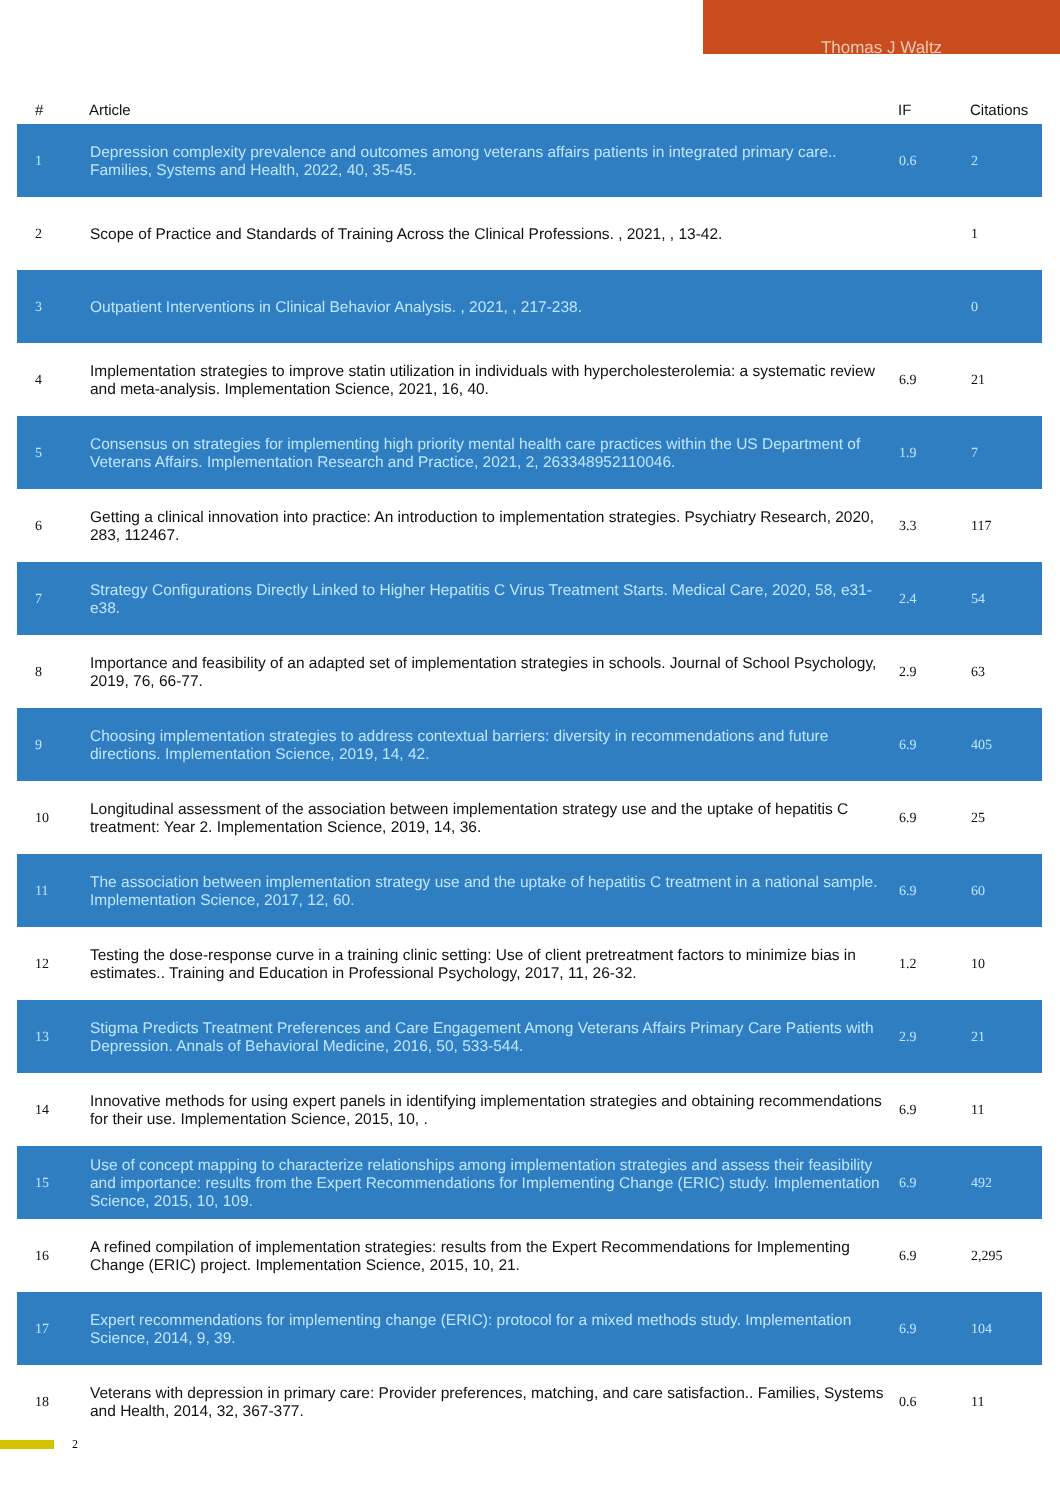Thomas J Waltz
| # | Article | IF | Citations |
| --- | --- | --- | --- |
| 1 | Depression complexity prevalence and outcomes among veterans affairs patients in integrated primary care.. Families, Systems and Health, 2022, 40, 35-45. | 0.6 | 2 |
| 2 | Scope of Practice and Standards of Training Across the Clinical Professions. , 2021, , 13-42. | | 1 |
| 3 | Outpatient Interventions in Clinical Behavior Analysis. , 2021, , 217-238. | | 0 |
| 4 | Implementation strategies to improve statin utilization in individuals with hypercholesterolemia: a systematic review and meta-analysis. Implementation Science, 2021, 16, 40. | 6.9 | 21 |
| 5 | Consensus on strategies for implementing high priority mental health care practices within the US Department of Veterans Affairs. Implementation Research and Practice, 2021, 2, 263348952110046. | 1.9 | 7 |
| 6 | Getting a clinical innovation into practice: An introduction to implementation strategies. Psychiatry Research, 2020, 283, 112467. | 3.3 | 117 |
| 7 | Strategy Configurations Directly Linked to Higher Hepatitis C Virus Treatment Starts. Medical Care, 2020, 58, e31-e38. | 2.4 | 54 |
| 8 | Importance and feasibility of an adapted set of implementation strategies in schools. Journal of School Psychology, 2019, 76, 66-77. | 2.9 | 63 |
| 9 | Choosing implementation strategies to address contextual barriers: diversity in recommendations and future directions. Implementation Science, 2019, 14, 42. | 6.9 | 405 |
| 10 | Longitudinal assessment of the association between implementation strategy use and the uptake of hepatitis C treatment: Year 2. Implementation Science, 2019, 14, 36. | 6.9 | 25 |
| 11 | The association between implementation strategy use and the uptake of hepatitis C treatment in a national sample. Implementation Science, 2017, 12, 60. | 6.9 | 60 |
| 12 | Testing the dose-response curve in a training clinic setting: Use of client pretreatment factors to minimize bias in estimates.. Training and Education in Professional Psychology, 2017, 11, 26-32. | 1.2 | 10 |
| 13 | Stigma Predicts Treatment Preferences and Care Engagement Among Veterans Affairs Primary Care Patients with Depression. Annals of Behavioral Medicine, 2016, 50, 533-544. | 2.9 | 21 |
| 14 | Innovative methods for using expert panels in identifying implementation strategies and obtaining recommendations for their use. Implementation Science, 2015, 10, . | 6.9 | 11 |
| 15 | Use of concept mapping to characterize relationships among implementation strategies and assess their feasibility and importance: results from the Expert Recommendations for Implementing Change (ERIC) study. Implementation Science, 2015, 10, 109. | 6.9 | 492 |
| 16 | A refined compilation of implementation strategies: results from the Expert Recommendations for Implementing Change (ERIC) project. Implementation Science, 2015, 10, 21. | 6.9 | 2,295 |
| 17 | Expert recommendations for implementing change (ERIC): protocol for a mixed methods study. Implementation Science, 2014, 9, 39. | 6.9 | 104 |
| 18 | Veterans with depression in primary care: Provider preferences, matching, and care satisfaction.. Families, Systems and Health, 2014, 32, 367-377. | 0.6 | 11 |
2